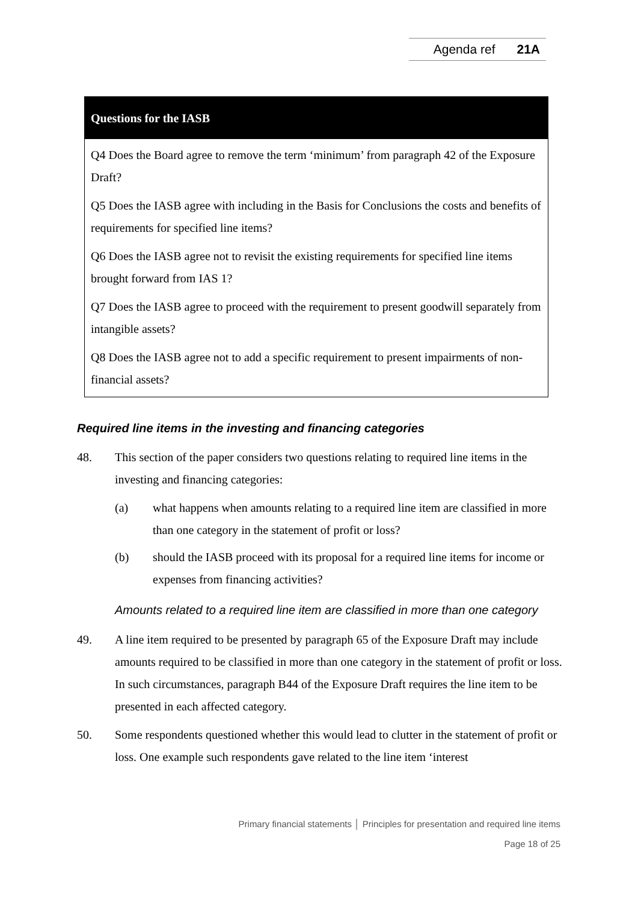Agenda ref 21A
Questions for the IASB
Q4 Does the Board agree to remove the term ‘minimum’ from paragraph 42 of the Exposure Draft?
Q5 Does the IASB agree with including in the Basis for Conclusions the costs and benefits of requirements for specified line items?
Q6 Does the IASB agree not to revisit the existing requirements for specified line items brought forward from IAS 1?
Q7 Does the IASB agree to proceed with the requirement to present goodwill separately from intangible assets?
Q8 Does the IASB agree not to add a specific requirement to present impairments of non-financial assets?
Required line items in the investing and financing categories
48. This section of the paper considers two questions relating to required line items in the investing and financing categories:
(a) what happens when amounts relating to a required line item are classified in more than one category in the statement of profit or loss?
(b) should the IASB proceed with its proposal for a required line items for income or expenses from financing activities?
Amounts related to a required line item are classified in more than one category
49. A line item required to be presented by paragraph 65 of the Exposure Draft may include amounts required to be classified in more than one category in the statement of profit or loss. In such circumstances, paragraph B44 of the Exposure Draft requires the line item to be presented in each affected category.
50. Some respondents questioned whether this would lead to clutter in the statement of profit or loss. One example such respondents gave related to the line item ‘interest
Primary financial statements │ Principles for presentation and required line items
Page 18 of 25